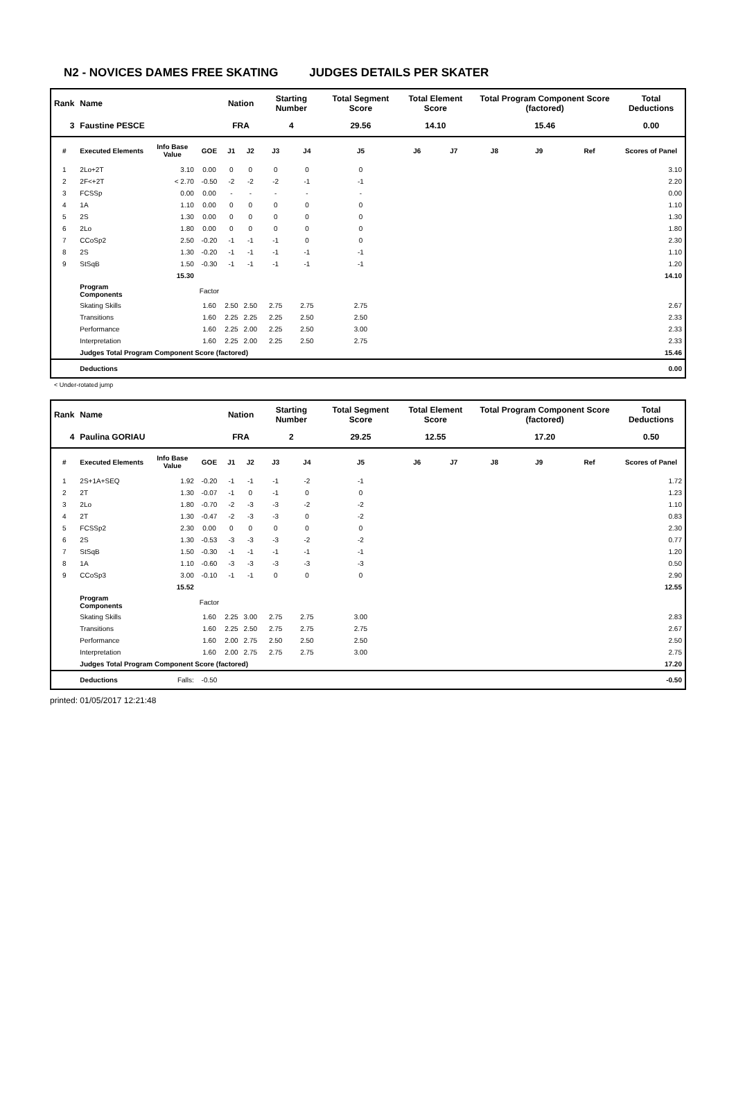N2 - NOVICES DAMES FREE SKATING JUDGES DETAILS PER SKATER
| Rank | Name | | | Nation | | Starting Number | | Total Segment Score | Total Element Score | | Total Program Component Score (factored) | | | Total Deductions |
| --- | --- | --- | --- | --- | --- | --- | --- | --- | --- | --- | --- | --- | --- | --- |
| 3 | Faustine PESCE | | | FRA | | 4 | | 29.56 | 14.10 | | 15.46 | | | 0.00 |
| # | Executed Elements | Info Base Value | GOE | J1 | J2 | J3 | J4 | J5 | J6 | J7 | J8 | J9 | Ref | Scores of Panel |
| 1 | 2Lo+2T | 3.10 | 0.00 | 0 | 0 | 0 | 0 | 0 | | | | | | 3.10 |
| 2 | 2F<+2T | < 2.70 | -0.50 | -2 | -2 | -2 | -1 | -1 | | | | | | 2.20 |
| 3 | FCSSp | 0.00 | 0.00 | - | - | - | - | - | | | | | | 0.00 |
| 4 | 1A | 1.10 | 0.00 | 0 | 0 | 0 | 0 | 0 | | | | | | 1.10 |
| 5 | 2S | 1.30 | 0.00 | 0 | 0 | 0 | 0 | 0 | | | | | | 1.30 |
| 6 | 2Lo | 1.80 | 0.00 | 0 | 0 | 0 | 0 | 0 | | | | | | 1.80 |
| 7 | CCoSp2 | 2.50 | -0.20 | -1 | -1 | -1 | 0 | 0 | | | | | | 2.30 |
| 8 | 2S | 1.30 | -0.20 | -1 | -1 | -1 | -1 | -1 | | | | | | 1.10 |
| 9 | StSqB | 1.50 | -0.30 | -1 | -1 | -1 | -1 | -1 | | | | | | 1.20 |
| | | 15.30 | | | | | | | | | | | | 14.10 |
| | Program Components | | Factor | | | | | | | | | | | |
| | Skating Skills | | 1.60 | 2.50 | 2.50 | 2.75 | 2.75 | 2.75 | | | | | | 2.67 |
| | Transitions | | 1.60 | 2.25 | 2.25 | 2.25 | 2.50 | 2.50 | | | | | | 2.33 |
| | Performance | | 1.60 | 2.25 | 2.00 | 2.25 | 2.50 | 3.00 | | | | | | 2.33 |
| | Interpretation | | 1.60 | 2.25 | 2.00 | 2.25 | 2.50 | 2.75 | | | | | | 2.33 |
| | Judges Total Program Component Score (factored) | | | | | | | | | | | | | 15.46 |
| | Deductions | | | | | | | | | | | | | 0.00 |
< Under-rotated jump
| Rank | Name | | | Nation | | Starting Number | | Total Segment Score | Total Element Score | | Total Program Component Score (factored) | | | Total Deductions |
| --- | --- | --- | --- | --- | --- | --- | --- | --- | --- | --- | --- | --- | --- | --- |
| 4 | Paulina GORIAU | | | FRA | | 2 | | 29.25 | 12.55 | | 17.20 | | | 0.50 |
| # | Executed Elements | Info Base Value | GOE | J1 | J2 | J3 | J4 | J5 | J6 | J7 | J8 | J9 | Ref | Scores of Panel |
| 1 | 2S+1A+SEQ | 1.92 | -0.20 | -1 | -1 | -1 | -2 | -1 | | | | | | 1.72 |
| 2 | 2T | 1.30 | -0.07 | -1 | 0 | -1 | 0 | 0 | | | | | | 1.23 |
| 3 | 2Lo | 1.80 | -0.70 | -2 | -3 | -3 | -2 | -2 | | | | | | 1.10 |
| 4 | 2T | 1.30 | -0.47 | -2 | -3 | -3 | 0 | -2 | | | | | | 0.83 |
| 5 | FCSSp2 | 2.30 | 0.00 | 0 | 0 | 0 | 0 | 0 | | | | | | 2.30 |
| 6 | 2S | 1.30 | -0.53 | -3 | -3 | -3 | -2 | -2 | | | | | | 0.77 |
| 7 | StSqB | 1.50 | -0.30 | -1 | -1 | -1 | -1 | -1 | | | | | | 1.20 |
| 8 | 1A | 1.10 | -0.60 | -3 | -3 | -3 | -3 | -3 | | | | | | 0.50 |
| 9 | CCoSp3 | 3.00 | -0.10 | -1 | -1 | 0 | 0 | 0 | | | | | | 2.90 |
| | | 15.52 | | | | | | | | | | | | 12.55 |
| | Program Components | | Factor | | | | | | | | | | | |
| | Skating Skills | | 1.60 | 2.25 | 3.00 | 2.75 | 2.75 | 3.00 | | | | | | 2.83 |
| | Transitions | | 1.60 | 2.25 | 2.50 | 2.75 | 2.75 | 2.75 | | | | | | 2.67 |
| | Performance | | 1.60 | 2.00 | 2.75 | 2.50 | 2.50 | 2.50 | | | | | | 2.50 |
| | Interpretation | | 1.60 | 2.00 | 2.75 | 2.75 | 2.75 | 3.00 | | | | | | 2.75 |
| | Judges Total Program Component Score (factored) | | | | | | | | | | | | | 17.20 |
| | Deductions | Falls: | -0.50 | | | | | | | | | | | -0.50 |
printed: 01/05/2017 12:21:48